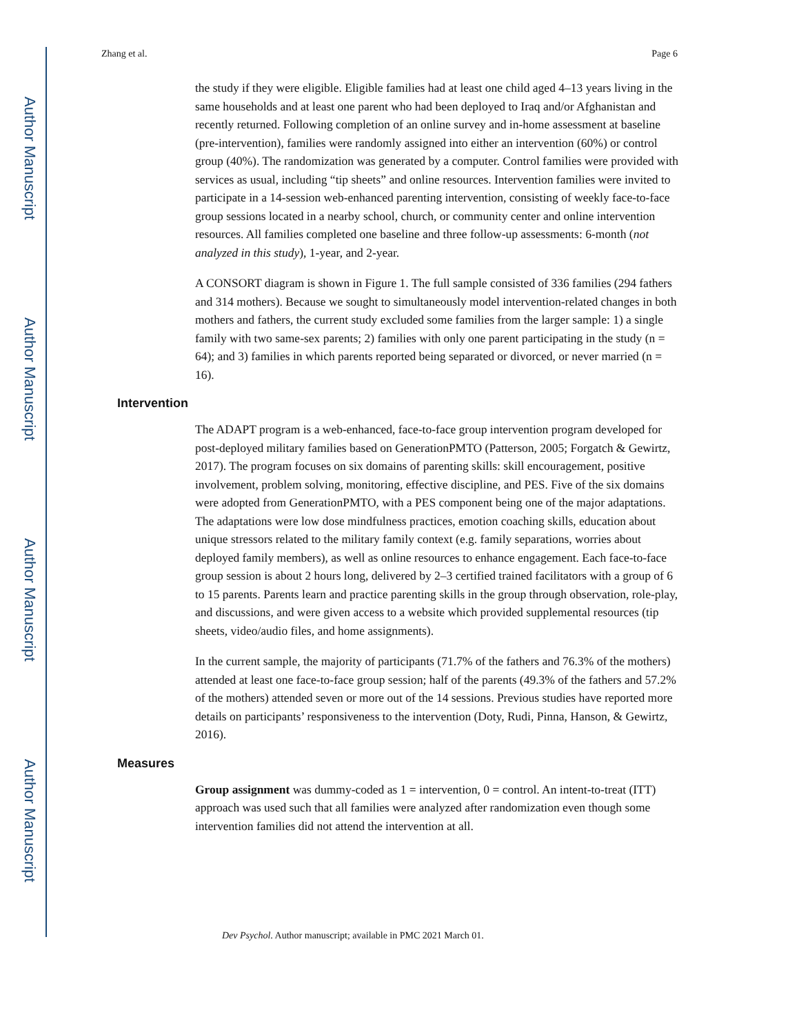Author Manuscript
Author Manuscript
Author Manuscript
Author Manuscript
Zhang et al. Page 6
the study if they were eligible. Eligible families had at least one child aged 4–13 years living in the same households and at least one parent who had been deployed to Iraq and/or Afghanistan and recently returned. Following completion of an online survey and in-home assessment at baseline (pre-intervention), families were randomly assigned into either an intervention (60%) or control group (40%). The randomization was generated by a computer. Control families were provided with services as usual, including “tip sheets” and online resources. Intervention families were invited to participate in a 14-session web-enhanced parenting intervention, consisting of weekly face-to-face group sessions located in a nearby school, church, or community center and online intervention resources. All families completed one baseline and three follow-up assessments: 6-month (not analyzed in this study), 1-year, and 2-year.
A CONSORT diagram is shown in Figure 1. The full sample consisted of 336 families (294 fathers and 314 mothers). Because we sought to simultaneously model intervention-related changes in both mothers and fathers, the current study excluded some families from the larger sample: 1) a single family with two same-sex parents; 2) families with only one parent participating in the study (n = 64); and 3) families in which parents reported being separated or divorced, or never married (n = 16).
Intervention
The ADAPT program is a web-enhanced, face-to-face group intervention program developed for post-deployed military families based on GenerationPMTO (Patterson, 2005; Forgatch & Gewirtz, 2017). The program focuses on six domains of parenting skills: skill encouragement, positive involvement, problem solving, monitoring, effective discipline, and PES. Five of the six domains were adopted from GenerationPMTO, with a PES component being one of the major adaptations. The adaptations were low dose mindfulness practices, emotion coaching skills, education about unique stressors related to the military family context (e.g. family separations, worries about deployed family members), as well as online resources to enhance engagement. Each face-to-face group session is about 2 hours long, delivered by 2–3 certified trained facilitators with a group of 6 to 15 parents. Parents learn and practice parenting skills in the group through observation, role-play, and discussions, and were given access to a website which provided supplemental resources (tip sheets, video/audio files, and home assignments).
In the current sample, the majority of participants (71.7% of the fathers and 76.3% of the mothers) attended at least one face-to-face group session; half of the parents (49.3% of the fathers and 57.2% of the mothers) attended seven or more out of the 14 sessions. Previous studies have reported more details on participants’ responsiveness to the intervention (Doty, Rudi, Pinna, Hanson, & Gewirtz, 2016).
Measures
Group assignment was dummy-coded as 1 = intervention, 0 = control. An intent-to-treat (ITT) approach was used such that all families were analyzed after randomization even though some intervention families did not attend the intervention at all.
Dev Psychol. Author manuscript; available in PMC 2021 March 01.